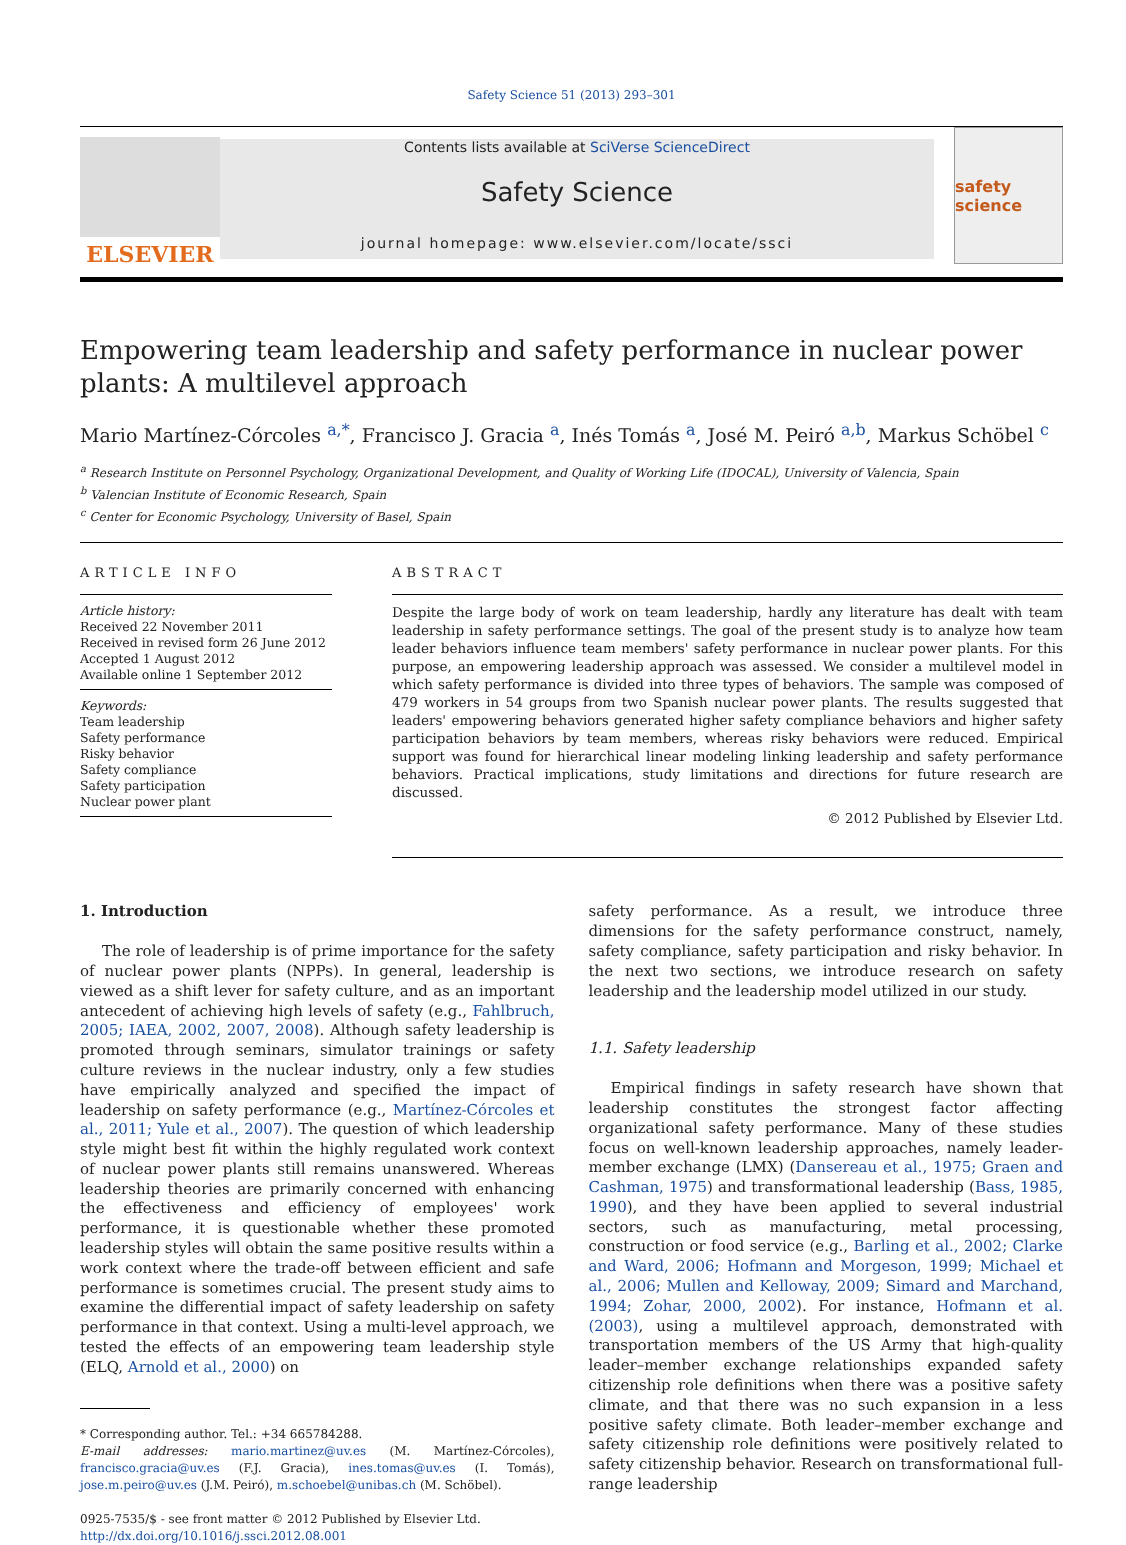Safety Science 51 (2013) 293–301
ELSEVIER
Contents lists available at SciVerse ScienceDirect
Safety Science
journal homepage: www.elsevier.com/locate/ssci
safety science
Empowering team leadership and safety performance in nuclear power plants: A multilevel approach
Mario Martínez-Córcoles <sup>a,*</sup>, Francisco J. Gracia <sup>a</sup>, Inés Tomás <sup>a</sup>, José M. Peiró <sup>a,b</sup>, Markus Schöbel <sup>c</sup>
<sup>a</sup> Research Institute on Personnel Psychology, Organizational Development, and Quality of Working Life (IDOCAL), University of Valencia, Spain
<sup>b</sup> Valencian Institute of Economic Research, Spain
<sup>c</sup> Center for Economic Psychology, University of Basel, Spain
ARTICLE INFO
Article history:
Received 22 November 2011
Received in revised form 26 June 2012
Accepted 1 August 2012
Available online 1 September 2012
Keywords:
Team leadership
Safety performance
Risky behavior
Safety compliance
Safety participation
Nuclear power plant
ABSTRACT
Despite the large body of work on team leadership, hardly any literature has dealt with team leadership in safety performance settings. The goal of the present study is to analyze how team leader behaviors influence team members' safety performance in nuclear power plants. For this purpose, an empowering leadership approach was assessed. We consider a multilevel model in which safety performance is divided into three types of behaviors. The sample was composed of 479 workers in 54 groups from two Spanish nuclear power plants. The results suggested that leaders' empowering behaviors generated higher safety compliance behaviors and higher safety participation behaviors by team members, whereas risky behaviors were reduced. Empirical support was found for hierarchical linear modeling linking leadership and safety performance behaviors. Practical implications, study limitations and directions for future research are discussed.
© 2012 Published by Elsevier Ltd.
1. Introduction
The role of leadership is of prime importance for the safety of nuclear power plants (NPPs). In general, leadership is viewed as a shift lever for safety culture, and as an important antecedent of achieving high levels of safety (e.g., Fahlbruch, 2005; IAEA, 2002, 2007, 2008). Although safety leadership is promoted through seminars, simulator trainings or safety culture reviews in the nuclear industry, only a few studies have empirically analyzed and specified the impact of leadership on safety performance (e.g., Martínez-Córcoles et al., 2011; Yule et al., 2007). The question of which leadership style might best fit within the highly regulated work context of nuclear power plants still remains unanswered. Whereas leadership theories are primarily concerned with enhancing the effectiveness and efficiency of employees' work performance, it is questionable whether these promoted leadership styles will obtain the same positive results within a work context where the trade-off between efficient and safe performance is sometimes crucial. The present study aims to examine the differential impact of safety leadership on safety performance in that context. Using a multi-level approach, we tested the effects of an empowering team leadership style (ELQ, Arnold et al., 2000) on
* Corresponding author. Tel.: +34 665784288.
E-mail addresses: mario.martinez@uv.es (M. Martínez-Córcoles), francisco.gracia@uv.es (F.J. Gracia), ines.tomas@uv.es (I. Tomás), jose.m.peiro@uv.es (J.M. Peiró), m.schoebel@unibas.ch (M. Schöbel).
0925-7535/$ - see front matter © 2012 Published by Elsevier Ltd.
http://dx.doi.org/10.1016/j.ssci.2012.08.001
safety performance. As a result, we introduce three dimensions for the safety performance construct, namely, safety compliance, safety participation and risky behavior. In the next two sections, we introduce research on safety leadership and the leadership model utilized in our study.
1.1. Safety leadership
Empirical findings in safety research have shown that leadership constitutes the strongest factor affecting organizational safety performance. Many of these studies focus on well-known leadership approaches, namely leader-member exchange (LMX) (Dansereau et al., 1975; Graen and Cashman, 1975) and transformational leadership (Bass, 1985, 1990), and they have been applied to several industrial sectors, such as manufacturing, metal processing, construction or food service (e.g., Barling et al., 2002; Clarke and Ward, 2006; Hofmann and Morgeson, 1999; Michael et al., 2006; Mullen and Kelloway, 2009; Simard and Marchand, 1994; Zohar, 2000, 2002). For instance, Hofmann et al. (2003), using a multilevel approach, demonstrated with transportation members of the US Army that high-quality leader–member exchange relationships expanded safety citizenship role definitions when there was a positive safety climate, and that there was no such expansion in a less positive safety climate. Both leader–member exchange and safety citizenship role definitions were positively related to safety citizenship behavior. Research on transformational full-range leadership